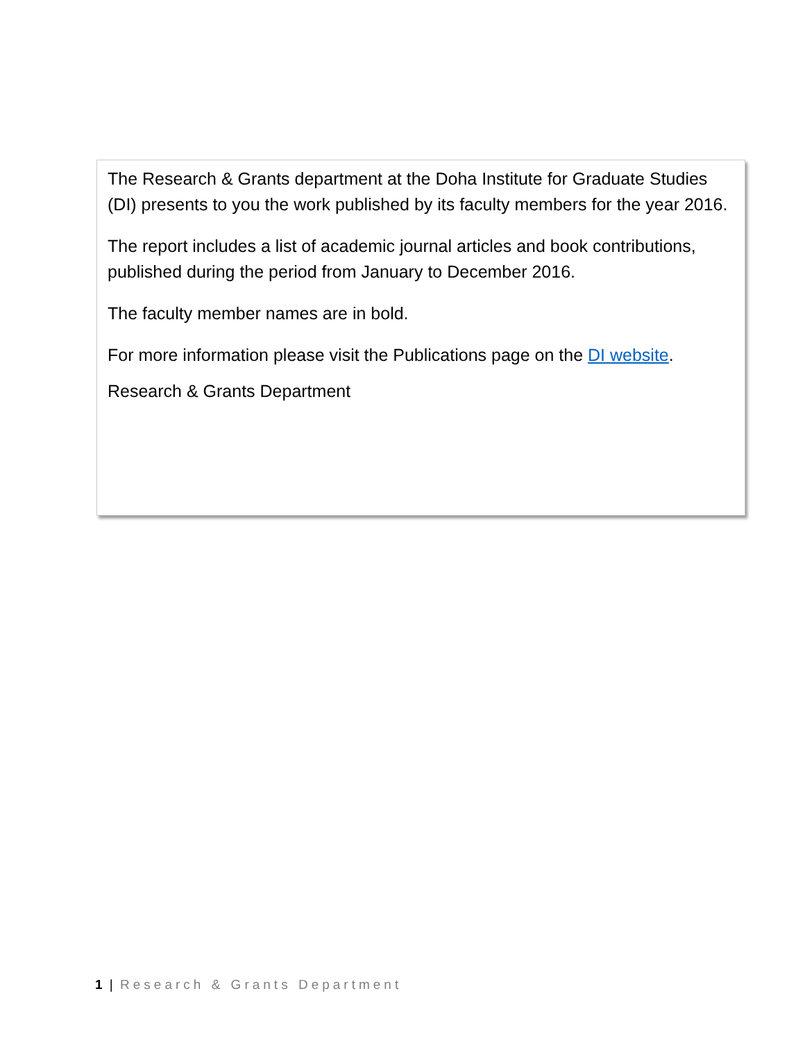The Research & Grants department at the Doha Institute for Graduate Studies (DI) presents to you the work published by its faculty members for the year 2016.
The report includes a list of academic journal articles and book contributions, published during the period from January to December 2016.
The faculty member names are in bold.
For more information please visit the Publications page on the DI website.
Research & Grants Department
1 | Research & Grants Department